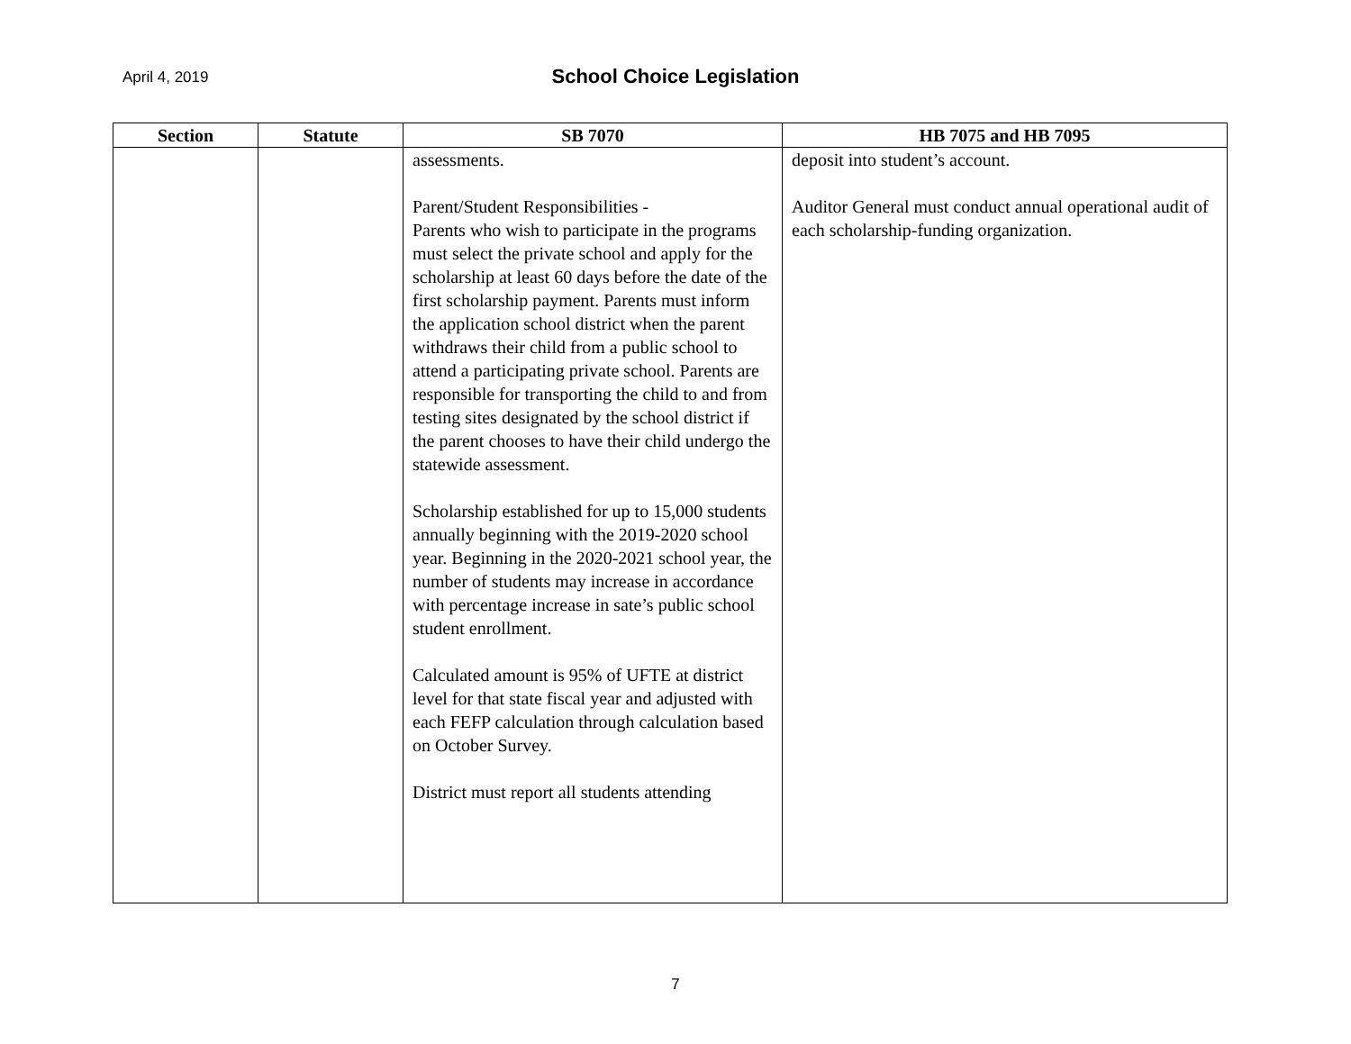April 4, 2019
School Choice Legislation
| Section | Statute | SB 7070 | HB 7075 and HB 7095 |
| --- | --- | --- | --- |
| | | assessments. Parent/Student Responsibilities - Parents who wish to participate in the programs must select the private school and apply for the scholarship at least 60 days before the date of the first scholarship payment. Parents must inform the application school district when the parent withdraws their child from a public school to attend a participating private school. Parents are responsible for transporting the child to and from testing sites designated by the school district if the parent chooses to have their child undergo the statewide assessment. Scholarship established for up to 15,000 students annually beginning with the 2019-2020 school year. Beginning in the 2020-2021 school year, the number of students may increase in accordance with percentage increase in sate’s public school student enrollment. Calculated amount is 95% of UFTE at district level for that state fiscal year and adjusted with each FEFP calculation through calculation based on October Survey. District must report all students attending | deposit into student’s account. Auditor General must conduct annual operational audit of each scholarship-funding organization. |
7